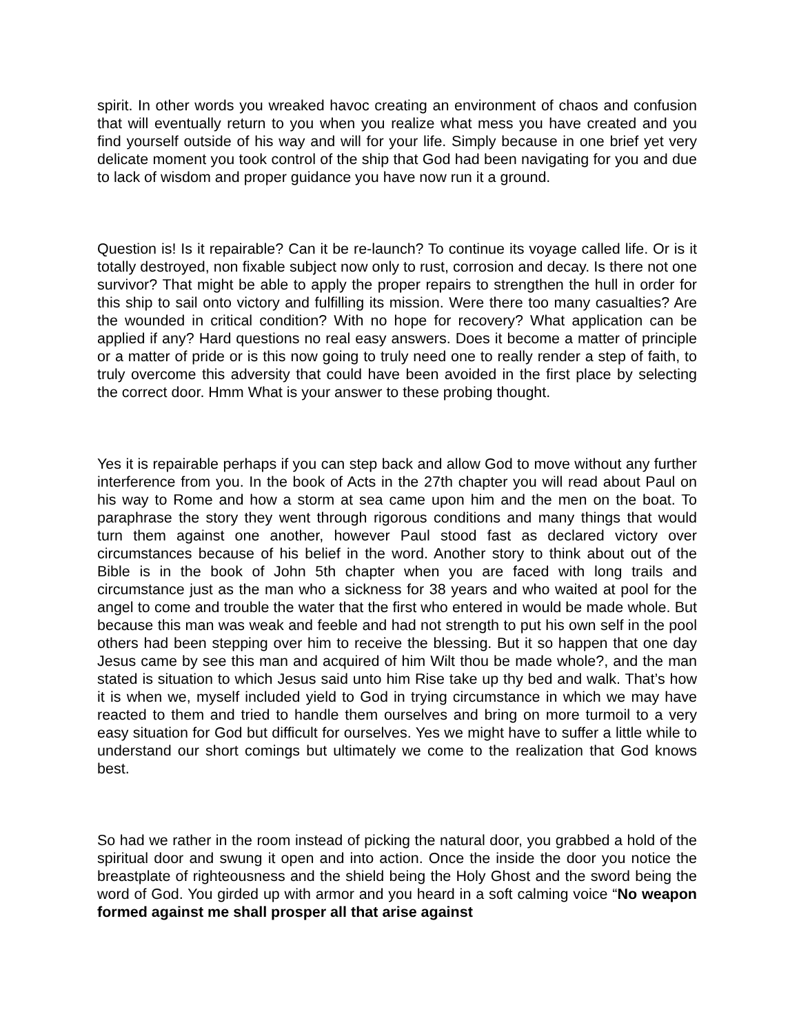spirit. In other words you wreaked havoc creating an environment of chaos and confusion that will eventually return to you when you realize what mess you have created and you find yourself outside of his way and will for your life. Simply because in one brief yet very delicate moment you took control of the ship that God had been navigating for you and due to lack of wisdom and proper guidance you have now run it a ground.
Question is! Is it repairable? Can it be re-launch? To continue its voyage called life. Or is it totally destroyed, non fixable subject now only to rust, corrosion and decay. Is there not one survivor? That might be able to apply the proper repairs to strengthen the hull in order for this ship to sail onto victory and fulfilling its mission. Were there too many casualties? Are the wounded in critical condition? With no hope for recovery? What application can be applied if any? Hard questions no real easy answers. Does it become a matter of principle or a matter of pride or is this now going to truly need one to really render a step of faith, to truly overcome this adversity that could have been avoided in the first place by selecting the correct door. Hmm What is your answer to these probing thought.
Yes it is repairable perhaps if you can step back and allow God to move without any further interference from you. In the book of Acts in the 27th chapter you will read about Paul on his way to Rome and how a storm at sea came upon him and the men on the boat. To paraphrase the story they went through rigorous conditions and many things that would turn them against one another, however Paul stood fast as declared victory over circumstances because of his belief in the word. Another story to think about out of the Bible is in the book of John 5th chapter when you are faced with long trails and circumstance just as the man who a sickness for 38 years and who waited at pool for the angel to come and trouble the water that the first who entered in would be made whole. But because this man was weak and feeble and had not strength to put his own self in the pool others had been stepping over him to receive the blessing. But it so happen that one day Jesus came by see this man and acquired of him Wilt thou be made whole?, and the man stated is situation to which Jesus said unto him Rise take up thy bed and walk. That’s how it is when we, myself included yield to God in trying circumstance in which we may have reacted to them and tried to handle them ourselves and bring on more turmoil to a very easy situation for God but difficult for ourselves. Yes we might have to suffer a little while to understand our short comings but ultimately we come to the realization that God knows best.
So had we rather in the room instead of picking the natural door, you grabbed a hold of the spiritual door and swung it open and into action. Once the inside the door you notice the breastplate of righteousness and the shield being the Holy Ghost and the sword being the word of God. You girded up with armor and you heard in a soft calming voice “No weapon formed against me shall prosper all that arise against